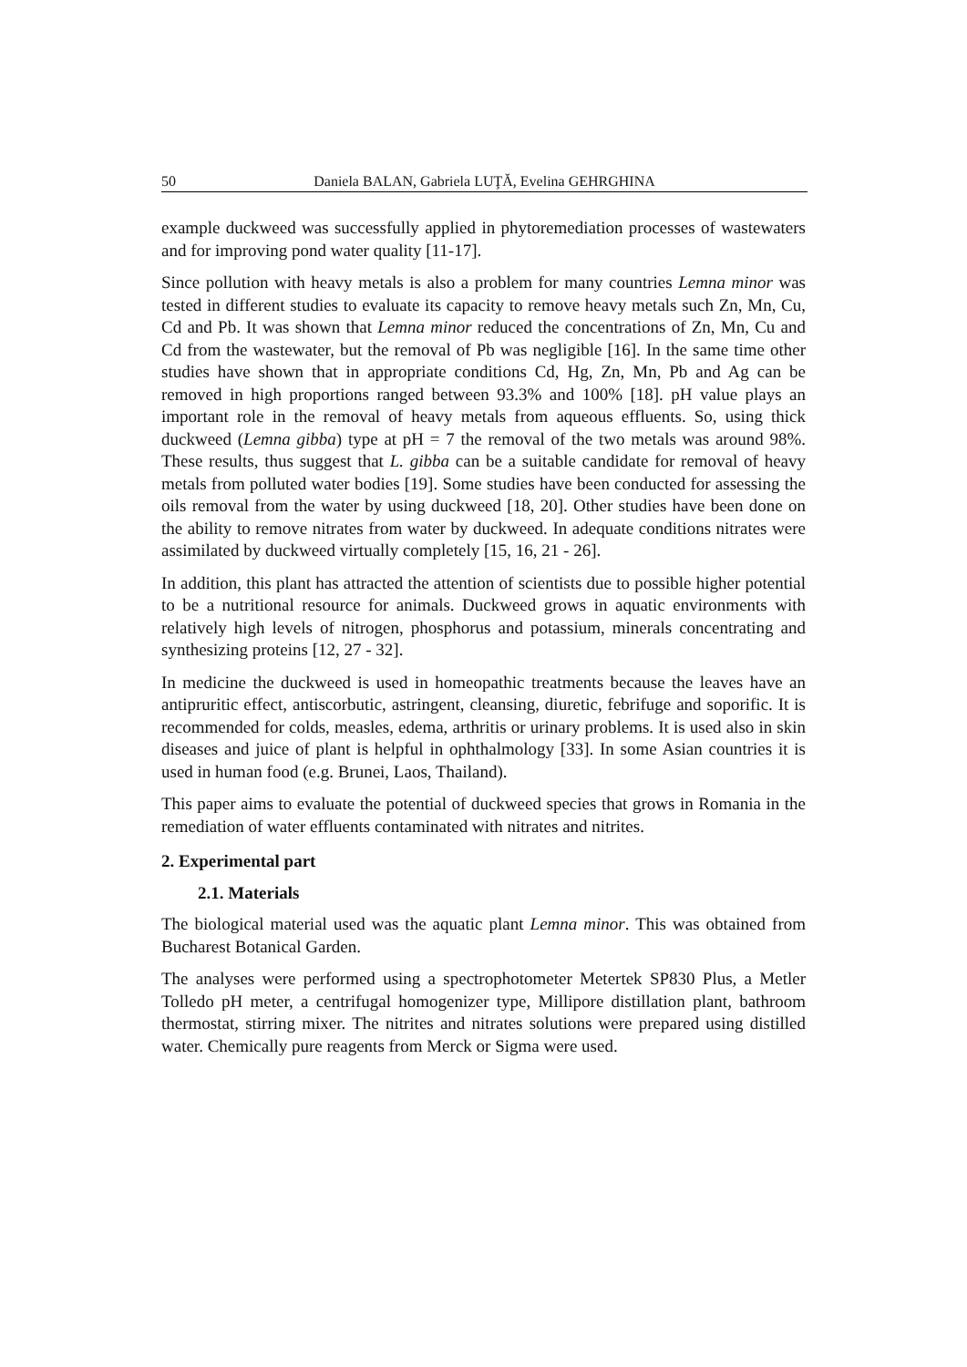50 Daniela BALAN, Gabriela LUŢĂ, Evelina GEHRGHINA
example duckweed was successfully applied in phytoremediation processes of wastewaters and for improving pond water quality [11-17].
Since pollution with heavy metals is also a problem for many countries Lemna minor was tested in different studies to evaluate its capacity to remove heavy metals such Zn, Mn, Cu, Cd and Pb. It was shown that Lemna minor reduced the concentrations of Zn, Mn, Cu and Cd from the wastewater, but the removal of Pb was negligible [16]. In the same time other studies have shown that in appropriate conditions Cd, Hg, Zn, Mn, Pb and Ag can be removed in high proportions ranged between 93.3% and 100% [18]. pH value plays an important role in the removal of heavy metals from aqueous effluents. So, using thick duckweed (Lemna gibba) type at pH = 7 the removal of the two metals was around 98%. These results, thus suggest that L. gibba can be a suitable candidate for removal of heavy metals from polluted water bodies [19]. Some studies have been conducted for assessing the oils removal from the water by using duckweed [18, 20]. Other studies have been done on the ability to remove nitrates from water by duckweed. In adequate conditions nitrates were assimilated by duckweed virtually completely [15, 16, 21 - 26].
In addition, this plant has attracted the attention of scientists due to possible higher potential to be a nutritional resource for animals. Duckweed grows in aquatic environments with relatively high levels of nitrogen, phosphorus and potassium, minerals concentrating and synthesizing proteins [12, 27 - 32].
In medicine the duckweed is used in homeopathic treatments because the leaves have an antipruritic effect, antiscorbutic, astringent, cleansing, diuretic, febrifuge and soporific. It is recommended for colds, measles, edema, arthritis or urinary problems. It is used also in skin diseases and juice of plant is helpful in ophthalmology [33]. In some Asian countries it is used in human food (e.g. Brunei, Laos, Thailand).
This paper aims to evaluate the potential of duckweed species that grows in Romania in the remediation of water effluents contaminated with nitrates and nitrites.
2. Experimental part
2.1. Materials
The biological material used was the aquatic plant Lemna minor. This was obtained from Bucharest Botanical Garden.
The analyses were performed using a spectrophotometer Metertek SP830 Plus, a Metler Tolledo pH meter, a centrifugal homogenizer type, Millipore distillation plant, bathroom thermostat, stirring mixer. The nitrites and nitrates solutions were prepared using distilled water. Chemically pure reagents from Merck or Sigma were used.